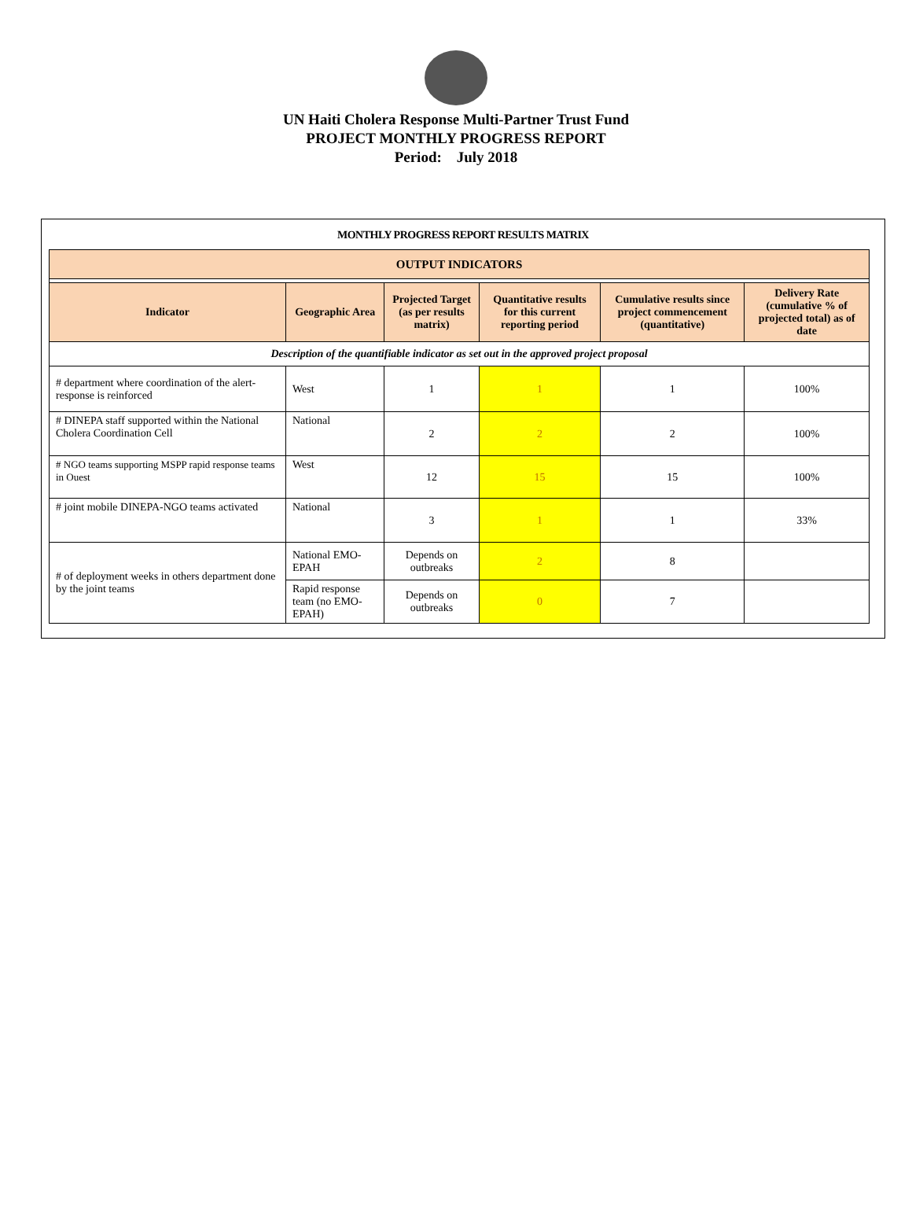UN Haiti Cholera Response Multi-Partner Trust Fund
PROJECT MONTHLY PROGRESS REPORT
Period: July 2018
MONTHLY PROGRESS REPORT RESULTS MATRIX
| OUTPUT INDICATORS | | | | | |
| Indicator | Geographic Area | Projected Target (as per results matrix) | Quantitative results for this current reporting period | Cumulative results since project commencement (quantitative) | Delivery Rate (cumulative % of projected total) as of date |
| Description of the quantifiable indicator as set out in the approved project proposal | | | | | |
| # department where coordination of the alert-response is reinforced | West | 1 | 1 | 1 | 100% |
| # DINEPA staff supported within the National Cholera Coordination Cell | National | 2 | 2 | 2 | 100% |
| # NGO teams supporting MSPP rapid response teams in Ouest | West | 12 | 15 | 15 | 100% |
| # joint mobile DINEPA-NGO teams activated | National | 3 | 1 | 1 | 33% |
| # of deployment weeks in others department done by the joint teams | National EMO-EPAH | Depends on outbreaks | 2 | 8 | |
| | Rapid response team (no EMO-EPAH) | Depends on outbreaks | 0 | 7 | |